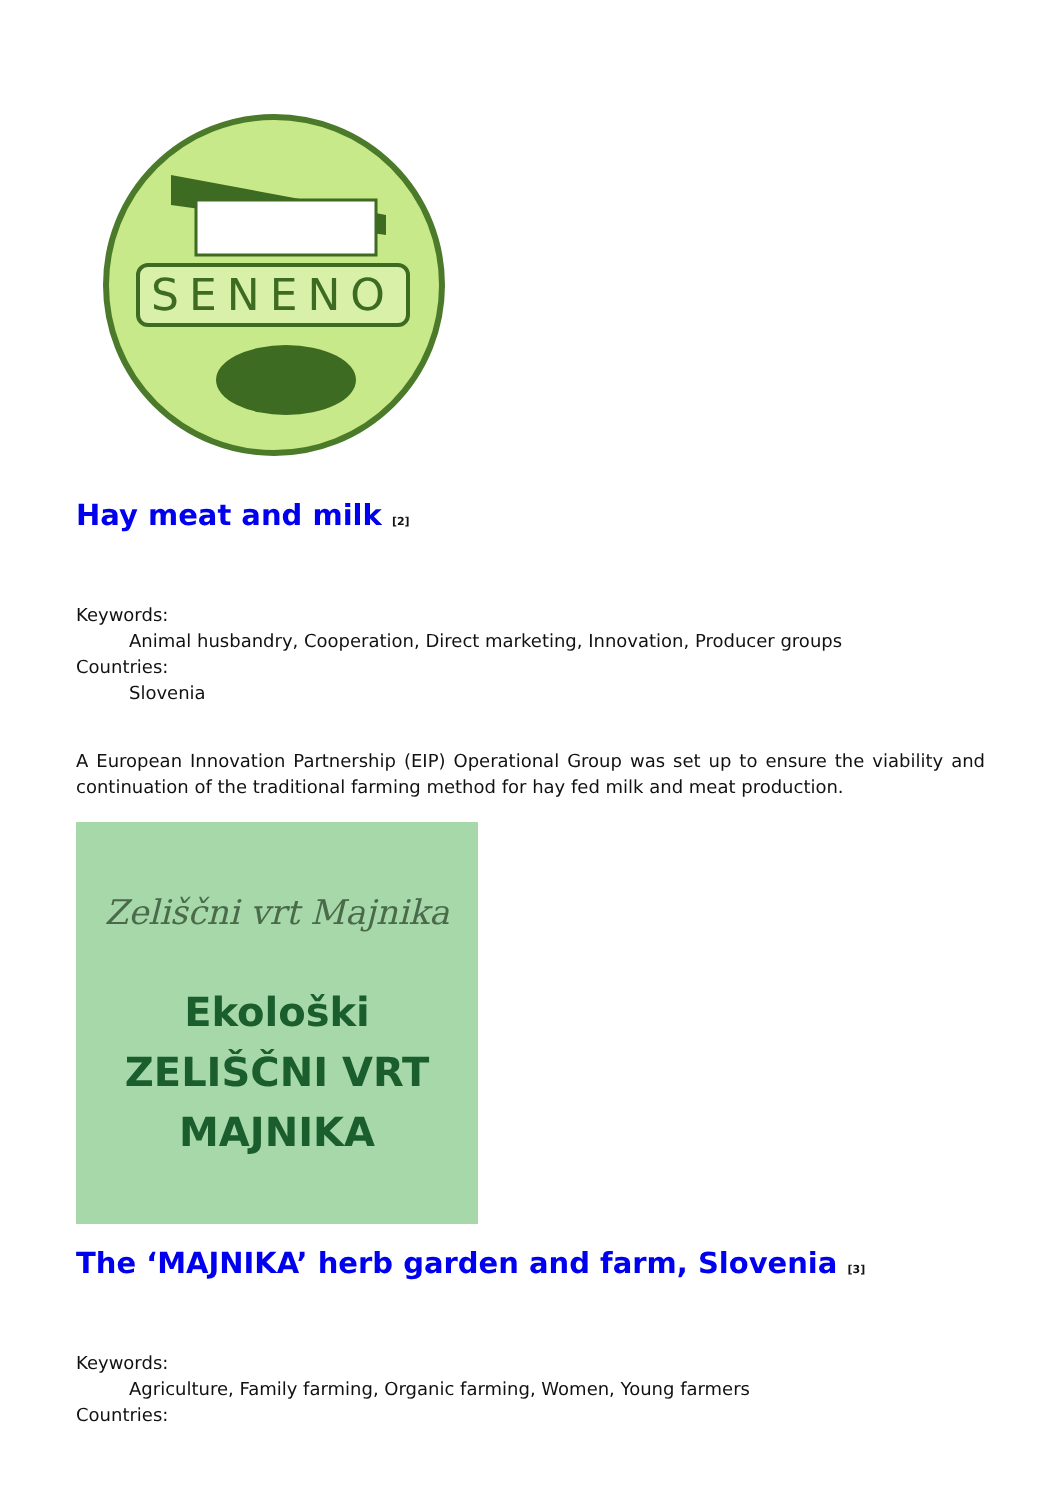SENENO
Hay meat and milk <sup>[2]</sup>
Keywords:
Animal husbandry, Cooperation, Direct marketing, Innovation, Producer groups
Countries:
Slovenia
A European Innovation Partnership (EIP) Operational Group was set up to ensure the viability and continuation of the traditional farming method for hay fed milk and meat production.
Zeliščni vrt Majnika
Ekološki
ZELIŠČNI VRT
MAJNIKA
The ‘MAJNIKA’ herb garden and farm, Slovenia <sup>[3]</sup>
Keywords:
Agriculture, Family farming, Organic farming, Women, Young farmers
Countries: